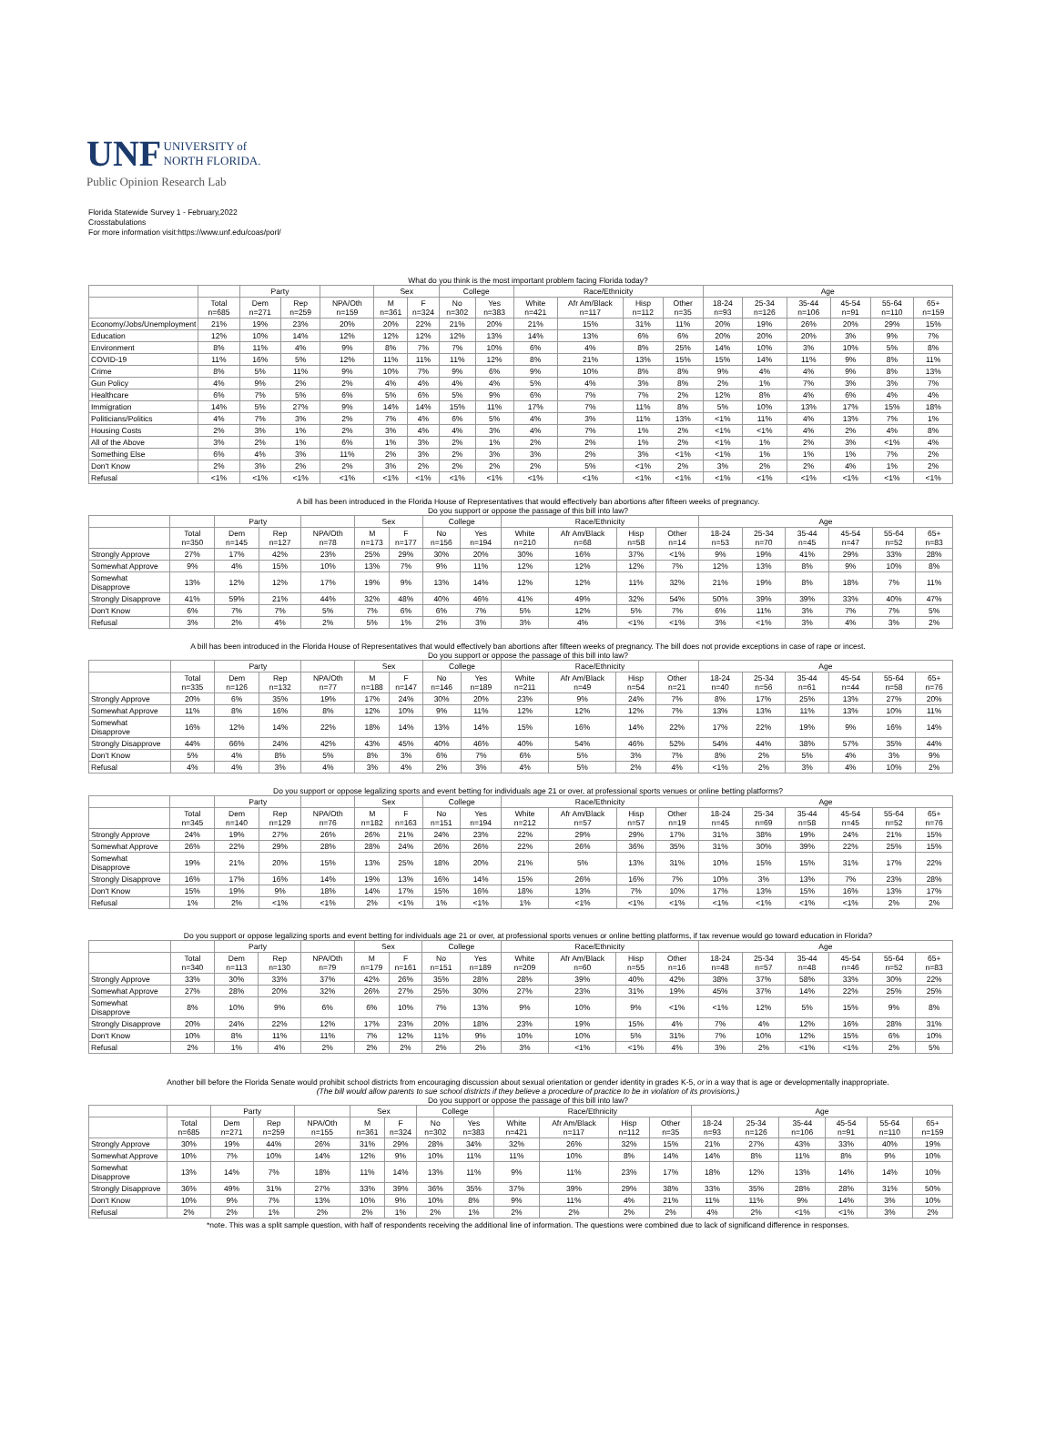UNF UNIVERSITY of
NORTH FLORIDA.
Public Opinion Research Lab
Florida Statewide Survey 1 - February,2022
Crosstabulations
For more information visit:https://www.unf.edu/coas/porl/
What do you think is the most important problem facing Florida today?
| | | Party | | | Sex | | College | | Race/Ethnicity | | | | Age | | | | | |
| --- | --- | --- | --- | --- | --- | --- | --- | --- | --- | --- | --- | --- | --- | --- | --- | --- | --- | --- |
| | Total n=685 | Dem n=271 | Rep n=259 | NPA/Oth n=159 | M n=361 | F n=324 | No n=302 | Yes n=383 | White n=421 | Afr Am/Black n=117 | Hisp n=112 | Other n=35 | 18-24 n=93 | 25-34 n=126 | 35-44 n=106 | 45-54 n=91 | 55-64 n=110 | 65+ n=159 |
| Economy/Jobs/Unemployment | 21% | 19% | 23% | 20% | 20% | 22% | 21% | 20% | 21% | 15% | 31% | 11% | 20% | 19% | 26% | 20% | 29% | 15% |
| Education | 12% | 10% | 14% | 12% | 12% | 12% | 12% | 13% | 14% | 13% | 6% | 6% | 20% | 20% | 20% | 3% | 9% | 7% |
| Environment | 8% | 11% | 4% | 9% | 8% | 7% | 7% | 10% | 6% | 4% | 8% | 25% | 14% | 10% | 3% | 10% | 5% | 8% |
| COVID-19 | 11% | 16% | 5% | 12% | 11% | 11% | 11% | 12% | 8% | 21% | 13% | 15% | 15% | 14% | 11% | 9% | 8% | 11% |
| Crime | 8% | 5% | 11% | 9% | 10% | 7% | 9% | 6% | 9% | 10% | 8% | 8% | 9% | 4% | 4% | 9% | 8% | 13% |
| Gun Policy | 4% | 9% | 2% | 2% | 4% | 4% | 4% | 4% | 5% | 4% | 3% | 8% | 2% | 1% | 7% | 3% | 3% | 7% |
| Healthcare | 6% | 7% | 5% | 6% | 5% | 6% | 5% | 9% | 6% | 7% | 7% | 2% | 12% | 8% | 4% | 6% | 4% | 4% |
| Immigration | 14% | 5% | 27% | 9% | 14% | 14% | 15% | 11% | 17% | 7% | 11% | 8% | 5% | 10% | 13% | 17% | 15% | 18% |
| Politicians/Politics | 4% | 7% | 3% | 2% | 7% | 4% | 6% | 5% | 4% | 3% | 11% | 13% | <1% | 11% | 4% | 13% | 7% | 1% |
| Housing Costs | 2% | 3% | 1% | 2% | 3% | 4% | 4% | 3% | 4% | 7% | 1% | 2% | <1% | <1% | 4% | 2% | 4% | 8% |
| All of the Above | 3% | 2% | 1% | 6% | 1% | 3% | 2% | 1% | 2% | 2% | 1% | 2% | <1% | 1% | 2% | 3% | <1% | 4% |
| Something Else | 6% | 4% | 3% | 11% | 2% | 3% | 2% | 3% | 3% | 2% | 3% | <1% | <1% | 1% | 1% | 1% | 7% | 2% |
| Don't Know | 2% | 3% | 2% | 2% | 3% | 2% | 2% | 2% | 2% | 5% | <1% | 2% | 3% | 2% | 2% | 4% | 1% | 2% |
| Refusal | <1% | <1% | <1% | <1% | <1% | <1% | <1% | <1% | <1% | <1% | <1% | <1% | <1% | <1% | <1% | <1% | <1% | <1% |
A bill has been introduced in the Florida House of Representatives that would effectively ban abortions after fifteen weeks of pregnancy.
Do you support or oppose the passage of this bill into law?
| | | Party | | | Sex | | College | | Race/Ethnicity | | | | Age | | | | | |
| --- | --- | --- | --- | --- | --- | --- | --- | --- | --- | --- | --- | --- | --- | --- | --- | --- | --- | --- |
| | Total n=350 | Dem n=145 | Rep n=127 | NPA/Oth n=78 | M n=173 | F n=177 | No n=156 | Yes n=194 | White n=210 | Afr Am/Black n=68 | Hisp n=58 | Other n=14 | 18-24 n=53 | 25-34 n=70 | 35-44 n=45 | 45-54 n=47 | 55-64 n=52 | 65+ n=83 |
| Strongly Approve | 27% | 17% | 42% | 23% | 25% | 29% | 30% | 20% | 30% | 16% | 37% | <1% | 9% | 19% | 41% | 29% | 33% | 28% |
| Somewhat Approve | 9% | 4% | 15% | 10% | 13% | 7% | 9% | 11% | 12% | 12% | 12% | 7% | 12% | 13% | 8% | 9% | 10% | 8% |
| Somewhat Disapprove | 13% | 12% | 12% | 17% | 19% | 9% | 13% | 14% | 12% | 12% | 11% | 32% | 21% | 19% | 8% | 18% | 7% | 11% |
| Strongly Disapprove | 41% | 59% | 21% | 44% | 32% | 48% | 40% | 46% | 41% | 49% | 32% | 54% | 50% | 39% | 39% | 33% | 40% | 47% |
| Don't Know | 6% | 7% | 7% | 5% | 7% | 6% | 6% | 7% | 5% | 12% | 5% | 7% | 6% | 11% | 3% | 7% | 7% | 5% |
| Refusal | 3% | 2% | 4% | 2% | 5% | 1% | 2% | 3% | 3% | 4% | <1% | <1% | 3% | <1% | 3% | 4% | 3% | 2% |
A bill has been introduced in the Florida House of Representatives that would effectively ban abortions after fifteen weeks of pregnancy. The bill does not provide exceptions in case of rape or incest.
Do you support or oppose the passage of this bill into law?
| | | Party | | | Sex | | College | | Race/Ethnicity | | | | Age | | | | | |
| --- | --- | --- | --- | --- | --- | --- | --- | --- | --- | --- | --- | --- | --- | --- | --- | --- | --- | --- |
| | Total n=335 | Dem n=126 | Rep n=132 | NPA/Oth n=77 | M n=188 | F n=147 | No n=146 | Yes n=189 | White n=211 | Afr Am/Black n=49 | Hisp n=54 | Other n=21 | 18-24 n=40 | 25-34 n=56 | 35-44 n=61 | 45-54 n=44 | 55-64 n=58 | 65+ n=76 |
| Strongly Approve | 20% | 6% | 35% | 19% | 17% | 24% | 30% | 20% | 23% | 9% | 24% | 7% | 8% | 17% | 25% | 13% | 27% | 20% |
| Somewhat Approve | 11% | 8% | 16% | 8% | 12% | 10% | 9% | 11% | 12% | 12% | 12% | 7% | 13% | 13% | 11% | 13% | 10% | 11% |
| Somewhat Disapprove | 16% | 12% | 14% | 22% | 18% | 14% | 13% | 14% | 15% | 16% | 14% | 22% | 17% | 22% | 19% | 9% | 16% | 14% |
| Strongly Disapprove | 44% | 66% | 24% | 42% | 43% | 45% | 40% | 46% | 40% | 54% | 46% | 52% | 54% | 44% | 38% | 57% | 35% | 44% |
| Don't Know | 5% | 4% | 8% | 5% | 8% | 3% | 6% | 7% | 6% | 5% | 3% | 7% | 8% | 2% | 5% | 4% | 3% | 9% |
| Refusal | 4% | 4% | 3% | 4% | 3% | 4% | 2% | 3% | 4% | 5% | 2% | 4% | <1% | 2% | 3% | 4% | 10% | 2% |
Do you support or oppose legalizing sports and event betting for individuals age 21 or over, at professional sports venues or online betting platforms?
| | | Party | | | Sex | | College | | Race/Ethnicity | | | | Age | | | | | |
| --- | --- | --- | --- | --- | --- | --- | --- | --- | --- | --- | --- | --- | --- | --- | --- | --- | --- | --- |
| | Total n=345 | Dem n=140 | Rep n=129 | NPA/Oth n=76 | M n=182 | F n=163 | No n=151 | Yes n=194 | White n=212 | Afr Am/Black n=57 | Hisp n=57 | Other n=19 | 18-24 n=45 | 25-34 n=69 | 35-44 n=58 | 45-54 n=45 | 55-64 n=52 | 65+ n=76 |
| Strongly Approve | 24% | 19% | 27% | 26% | 26% | 21% | 24% | 23% | 22% | 29% | 29% | 17% | 31% | 38% | 19% | 24% | 21% | 15% |
| Somewhat Approve | 26% | 22% | 29% | 28% | 28% | 24% | 26% | 26% | 22% | 26% | 36% | 35% | 31% | 30% | 39% | 22% | 25% | 15% |
| Somewhat Disapprove | 19% | 21% | 20% | 15% | 13% | 25% | 18% | 20% | 21% | 5% | 13% | 31% | 10% | 15% | 15% | 31% | 17% | 22% |
| Strongly Disapprove | 16% | 17% | 16% | 14% | 19% | 13% | 16% | 14% | 15% | 26% | 16% | 7% | 10% | 3% | 13% | 7% | 23% | 28% |
| Don't Know | 15% | 19% | 9% | 18% | 14% | 17% | 15% | 16% | 18% | 13% | 7% | 10% | 17% | 13% | 15% | 16% | 13% | 17% |
| Refusal | 1% | 2% | <1% | <1% | 2% | <1% | 1% | <1% | 1% | <1% | <1% | <1% | <1% | <1% | <1% | <1% | 2% | 2% |
Do you support or oppose legalizing sports and event betting for individuals age 21 or over, at professional sports venues or online betting platforms, if tax revenue would go toward education in Florida?
| | | Party | | | Sex | | College | | Race/Ethnicity | | | | Age | | | | | |
| --- | --- | --- | --- | --- | --- | --- | --- | --- | --- | --- | --- | --- | --- | --- | --- | --- | --- | --- |
| | Total n=340 | Dem n=113 | Rep n=130 | NPA/Oth n=79 | M n=179 | F n=161 | No n=151 | Yes n=189 | White n=209 | Afr Am/Black n=60 | Hisp n=55 | Other n=16 | 18-24 n=48 | 25-34 n=57 | 35-44 n=48 | 45-54 n=46 | 55-64 n=52 | 65+ n=83 |
| Strongly Approve | 33% | 30% | 33% | 37% | 42% | 26% | 35% | 28% | 28% | 39% | 40% | 42% | 38% | 37% | 58% | 33% | 30% | 22% |
| Somewhat Approve | 27% | 28% | 20% | 32% | 26% | 27% | 25% | 30% | 27% | 23% | 31% | 19% | 45% | 37% | 14% | 22% | 25% | 25% |
| Somewhat Disapprove | 8% | 10% | 9% | 6% | 6% | 10% | 7% | 13% | 9% | 10% | 9% | <1% | <1% | 12% | 5% | 15% | 9% | 8% |
| Strongly Disapprove | 20% | 24% | 22% | 12% | 17% | 23% | 20% | 18% | 23% | 19% | 15% | 4% | 7% | 4% | 12% | 16% | 28% | 31% |
| Don't Know | 10% | 8% | 11% | 11% | 7% | 12% | 11% | 9% | 10% | 10% | 5% | 31% | 7% | 10% | 12% | 15% | 6% | 10% |
| Refusal | 2% | 1% | 4% | 2% | 2% | 2% | 2% | 2% | 3% | <1% | <1% | 4% | 3% | 2% | <1% | <1% | 2% | 5% |
Another bill before the Florida Senate would prohibit school districts from encouraging discussion about sexual orientation or gender identity in grades K-5, or in a way that is age or developmentally inappropriate.
(The bill would allow parents to sue school districts if they believe a procedure of practice to be in violation of its provisions.)
Do you support or oppose the passage of this bill into law?
| | | Party | | | Sex | | College | | Race/Ethnicity | | | | Age | | | | | |
| --- | --- | --- | --- | --- | --- | --- | --- | --- | --- | --- | --- | --- | --- | --- | --- | --- | --- | --- |
| | Total n=685 | Dem n=271 | Rep n=259 | NPA/Oth n=155 | M n=361 | F n=324 | No n=302 | Yes n=383 | White n=421 | Afr Am/Black n=117 | Hisp n=112 | Other n=35 | 18-24 n=93 | 25-34 n=126 | 35-44 n=106 | 45-54 n=91 | 55-64 n=110 | 65+ n=159 |
| Strongly Approve | 30% | 19% | 44% | 26% | 31% | 29% | 28% | 34% | 32% | 26% | 32% | 15% | 21% | 27% | 43% | 33% | 40% | 19% |
| Somewhat Approve | 10% | 7% | 10% | 14% | 12% | 9% | 10% | 11% | 11% | 10% | 8% | 14% | 14% | 8% | 11% | 8% | 9% | 10% |
| Somewhat Disapprove | 13% | 14% | 7% | 18% | 11% | 14% | 13% | 11% | 9% | 11% | 23% | 17% | 18% | 12% | 13% | 14% | 14% | 10% |
| Strongly Disapprove | 36% | 49% | 31% | 27% | 33% | 39% | 36% | 35% | 37% | 39% | 29% | 38% | 33% | 35% | 28% | 28% | 31% | 50% |
| Don't Know | 10% | 9% | 7% | 13% | 10% | 9% | 10% | 8% | 9% | 11% | 4% | 21% | 11% | 11% | 9% | 14% | 3% | 10% |
| Refusal | 2% | 2% | 1% | 2% | 2% | 1% | 2% | 1% | 2% | 2% | 2% | 2% | 4% | 2% | <1% | <1% | 3% | 2% |
*note. This was a split sample question, with half of respondents receiving the additional line of information. The questions were combined due to lack of significand difference in responses.